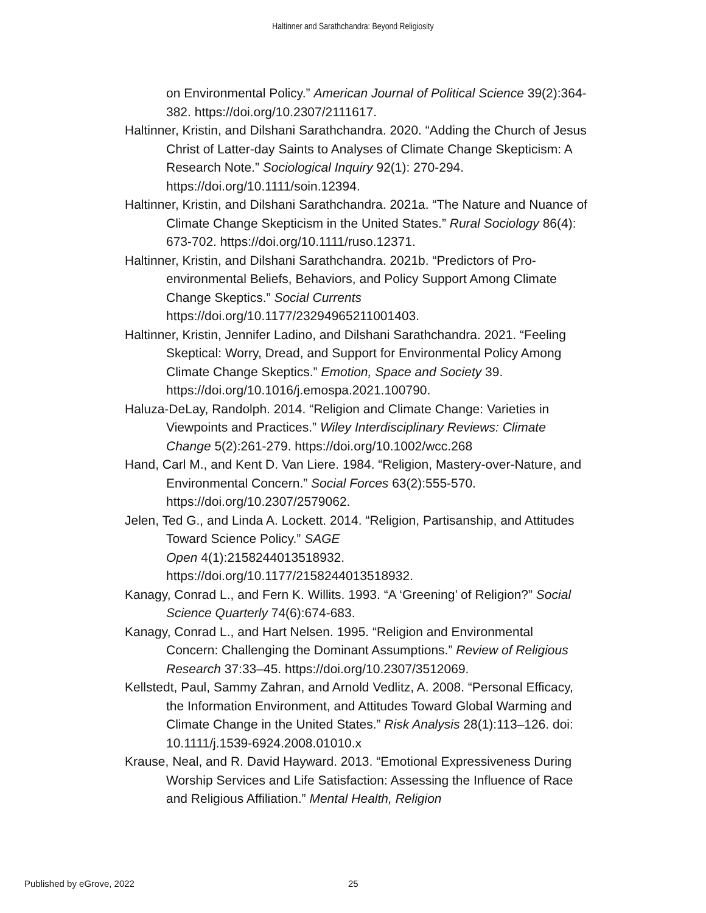Haltinner and Sarathchandra: Beyond Religiosity
on Environmental Policy.” American Journal of Political Science 39(2):364-382. https://doi.org/10.2307/2111617.
Haltinner, Kristin, and Dilshani Sarathchandra. 2020. “Adding the Church of Jesus Christ of Latter-day Saints to Analyses of Climate Change Skepticism: A Research Note.” Sociological Inquiry 92(1): 270-294. https://doi.org/10.1111/soin.12394.
Haltinner, Kristin, and Dilshani Sarathchandra. 2021a. “The Nature and Nuance of Climate Change Skepticism in the United States.” Rural Sociology 86(4): 673-702. https://doi.org/10.1111/ruso.12371.
Haltinner, Kristin, and Dilshani Sarathchandra. 2021b. “Predictors of Pro-environmental Beliefs, Behaviors, and Policy Support Among Climate Change Skeptics.” Social Currents https://doi.org/10.1177/23294965211001403.
Haltinner, Kristin, Jennifer Ladino, and Dilshani Sarathchandra. 2021. “Feeling Skeptical: Worry, Dread, and Support for Environmental Policy Among Climate Change Skeptics.” Emotion, Space and Society 39. https://doi.org/10.1016/j.emospa.2021.100790.
Haluza-DeLay, Randolph. 2014. “Religion and Climate Change: Varieties in Viewpoints and Practices.” Wiley Interdisciplinary Reviews: Climate Change 5(2):261-279. https://doi.org/10.1002/wcc.268
Hand, Carl M., and Kent D. Van Liere. 1984. “Religion, Mastery-over-Nature, and Environmental Concern.” Social Forces 63(2):555-570. https://doi.org/10.2307/2579062.
Jelen, Ted G., and Linda A. Lockett. 2014. “Religion, Partisanship, and Attitudes Toward Science Policy.” SAGE
Open 4(1):2158244013518932.
https://doi.org/10.1177/2158244013518932.
Kanagy, Conrad L., and Fern K. Willits. 1993. “A ‘Greening’ of Religion?” Social Science Quarterly 74(6):674-683.
Kanagy, Conrad L., and Hart Nelsen. 1995. “Religion and Environmental Concern: Challenging the Dominant Assumptions.” Review of Religious Research 37:33–45. https://doi.org/10.2307/3512069.
Kellstedt, Paul, Sammy Zahran, and Arnold Vedlitz, A. 2008. “Personal Efficacy, the Information Environment, and Attitudes Toward Global Warming and Climate Change in the United States.” Risk Analysis 28(1):113–126. doi: 10.1111/j.1539-6924.2008.01010.x
Krause, Neal, and R. David Hayward. 2013. “Emotional Expressiveness During Worship Services and Life Satisfaction: Assessing the Influence of Race and Religious Affiliation.” Mental Health, Religion
Published by eGrove, 2022 25